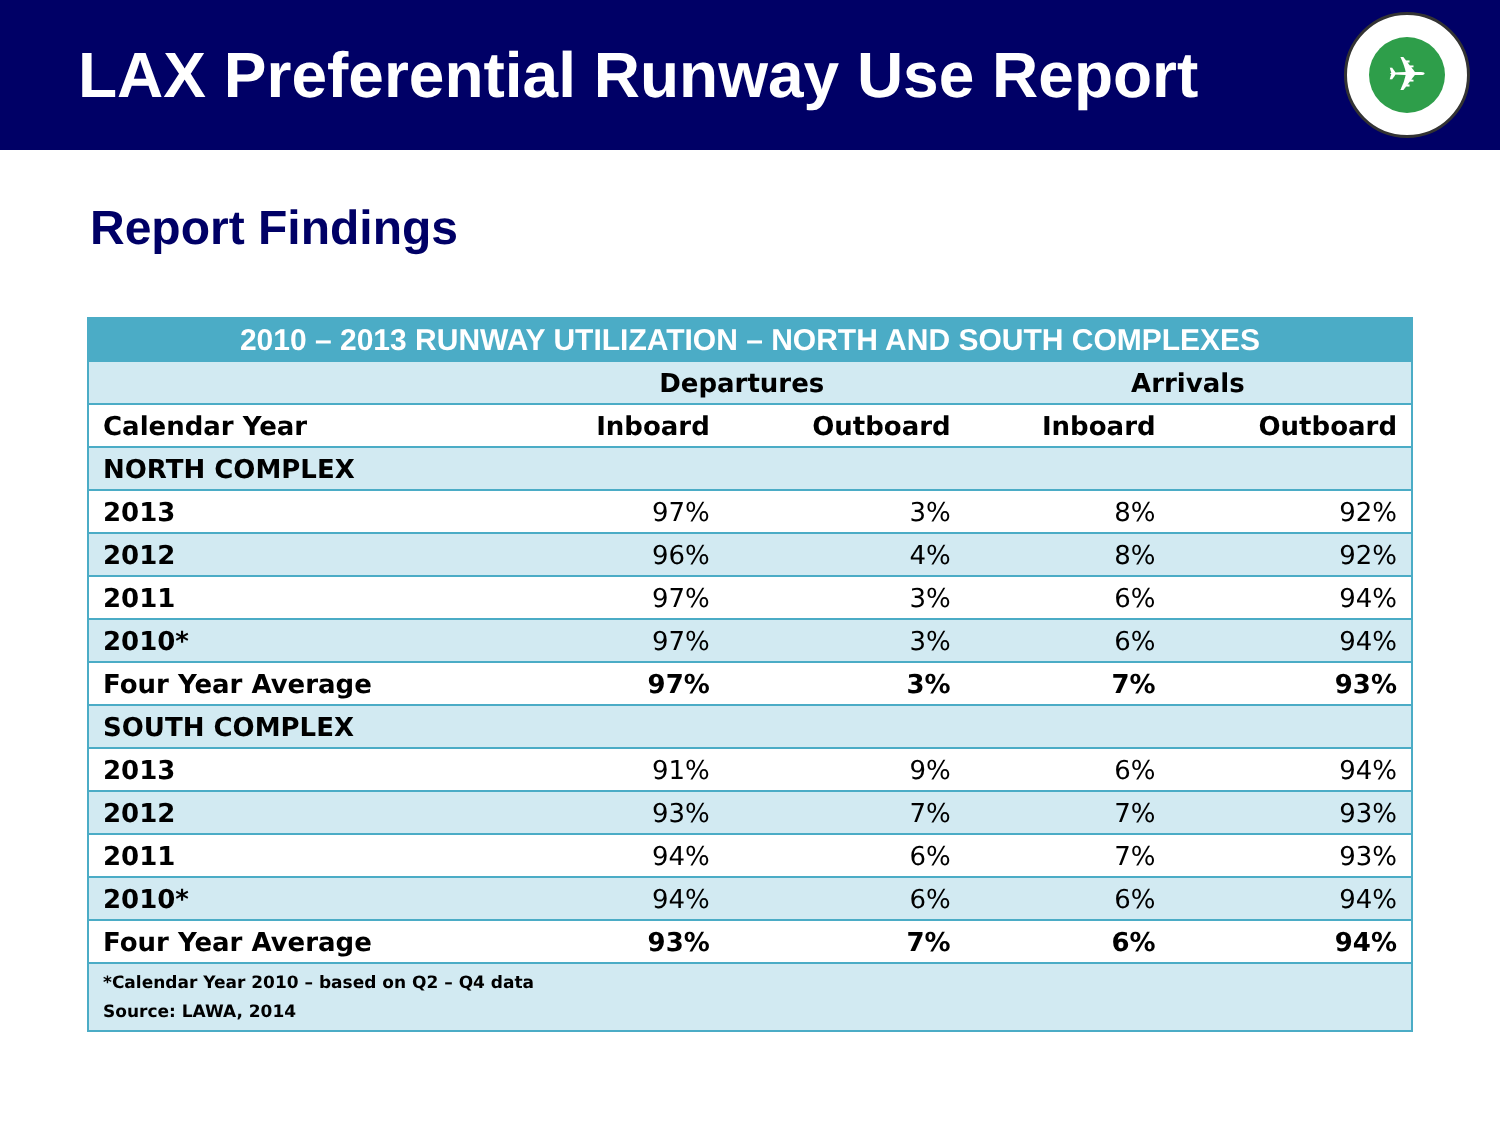LAX Preferential Runway Use Report
✈
Report Findings
| 2010 – 2013 RUNWAY UTILIZATION – NORTH AND SOUTH COMPLEXES | | | | |
| --- | --- | --- | --- | --- |
| | Departures | | Arrivals | |
| Calendar Year | Inboard | Outboard | Inboard | Outboard |
| NORTH COMPLEX | | | | |
| 2013 | 97% | 3% | 8% | 92% |
| 2012 | 96% | 4% | 8% | 92% |
| 2011 | 97% | 3% | 6% | 94% |
| 2010* | 97% | 3% | 6% | 94% |
| Four Year Average | 97% | 3% | 7% | 93% |
| SOUTH COMPLEX | | | | |
| 2013 | 91% | 9% | 6% | 94% |
| 2012 | 93% | 7% | 7% | 93% |
| 2011 | 94% | 6% | 7% | 93% |
| 2010* | 94% | 6% | 6% | 94% |
| Four Year Average | 93% | 7% | 6% | 94% |
| *Calendar Year 2010 – based on Q2 – Q4 data Source: LAWA, 2014 | | | | |